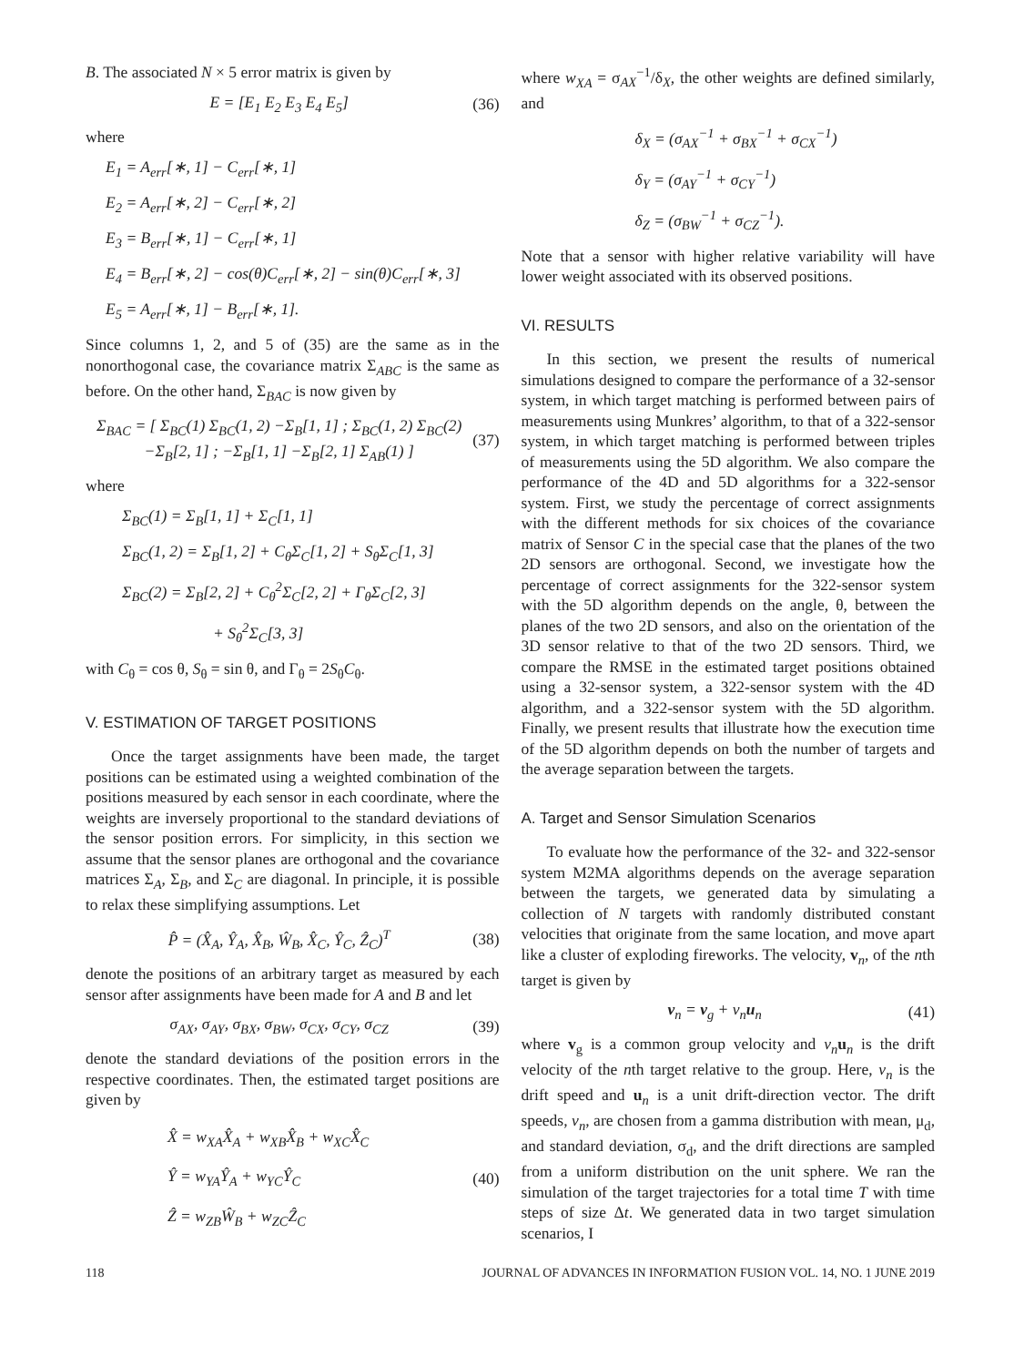B. The associated N × 5 error matrix is given by
E = [E<sub>1</sub> E<sub>2</sub> E<sub>3</sub> E<sub>4</sub> E<sub>5</sub>] (36)
where
E<sub>1</sub> = A<sub>err</sub>[∗, 1] − C<sub>err</sub>[∗, 1]
E<sub>2</sub> = A<sub>err</sub>[∗, 2] − C<sub>err</sub>[∗, 2]
E<sub>3</sub> = B<sub>err</sub>[∗, 1] − C<sub>err</sub>[∗, 1]
E<sub>4</sub> = B<sub>err</sub>[∗, 2] − cos(θ)C<sub>err</sub>[∗, 2] − sin(θ)C<sub>err</sub>[∗, 3]
E<sub>5</sub> = A<sub>err</sub>[∗, 1] − B<sub>err</sub>[∗, 1].
Since columns 1, 2, and 5 of (35) are the same as in the nonorthogonal case, the covariance matrix Σ<sub>ABC</sub> is the same as before. On the other hand, Σ<sub>BAC</sub> is now given by
Σ<sub>BAC</sub> = [ Σ<sub>BC</sub>(1) Σ<sub>BC</sub>(1, 2) −Σ<sub>B</sub>[1, 1] ; Σ<sub>BC</sub>(1, 2) Σ<sub>BC</sub>(2) −Σ<sub>B</sub>[2, 1] ; −Σ<sub>B</sub>[1, 1] −Σ<sub>B</sub>[2, 1] Σ<sub>AB</sub>(1) ] (37)
where
Σ<sub>BC</sub>(1) = Σ<sub>B</sub>[1, 1] + Σ<sub>C</sub>[1, 1]
Σ<sub>BC</sub>(1, 2) = Σ<sub>B</sub>[1, 2] + C<sub>θ</sub>Σ<sub>C</sub>[1, 2] + S<sub>θ</sub>Σ<sub>C</sub>[1, 3]
Σ<sub>BC</sub>(2) = Σ<sub>B</sub>[2, 2] + C<sub>θ</sub><sup>2</sup>Σ<sub>C</sub>[2, 2] + Γ<sub>θ</sub>Σ<sub>C</sub>[2, 3]
+ S<sub>θ</sub><sup>2</sup>Σ<sub>C</sub>[3, 3]
with C<sub>θ</sub> = cos θ, S<sub>θ</sub> = sin θ, and Γ<sub>θ</sub> = 2S<sub>θ</sub>C<sub>θ</sub>.
V. ESTIMATION OF TARGET POSITIONS
Once the target assignments have been made, the target positions can be estimated using a weighted combination of the positions measured by each sensor in each coordinate, where the weights are inversely proportional to the standard deviations of the sensor position errors. For simplicity, in this section we assume that the sensor planes are orthogonal and the covariance matrices Σ<sub>A</sub>, Σ<sub>B</sub>, and Σ<sub>C</sub> are diagonal. In principle, it is possible to relax these simplifying assumptions. Let
P̂ = (X̂<sub>A</sub>, Ŷ<sub>A</sub>, X̂<sub>B</sub>, Ŵ<sub>B</sub>, X̂<sub>C</sub>, Ŷ<sub>C</sub>, Ẑ<sub>C</sub>)<sup>T</sup> (38)
denote the positions of an arbitrary target as measured by each sensor after assignments have been made for A and B and let
σ<sub>AX</sub>, σ<sub>AY</sub>, σ<sub>BX</sub>, σ<sub>BW</sub>, σ<sub>CX</sub>, σ<sub>CY</sub>, σ<sub>CZ</sub> (39)
denote the standard deviations of the position errors in the respective coordinates. Then, the estimated target positions are given by
X̂ = w<sub>XA</sub>X̂<sub>A</sub> + w<sub>XB</sub>X̂<sub>B</sub> + w<sub>XC</sub>X̂<sub>C</sub>
Ŷ = w<sub>YA</sub>Ŷ<sub>A</sub> + w<sub>YC</sub>Ŷ<sub>C</sub>
Ẑ = w<sub>ZB</sub>Ŵ<sub>B</sub> + w<sub>ZC</sub>Ẑ<sub>C</sub> (40)
where w<sub>XA</sub> = σ<sub>AX</sub><sup>−1</sup>/δ<sub>X</sub>, the other weights are defined similarly, and
δ<sub>X</sub> = (σ<sub>AX</sub><sup>−1</sup> + σ<sub>BX</sub><sup>−1</sup> + σ<sub>CX</sub><sup>−1</sup>)
δ<sub>Y</sub> = (σ<sub>AY</sub><sup>−1</sup> + σ<sub>CY</sub><sup>−1</sup>)
δ<sub>Z</sub> = (σ<sub>BW</sub><sup>−1</sup> + σ<sub>CZ</sub><sup>−1</sup>).
Note that a sensor with higher relative variability will have lower weight associated with its observed positions.
VI. RESULTS
In this section, we present the results of numerical simulations designed to compare the performance of a 32-sensor system, in which target matching is performed between pairs of measurements using Munkres’ algorithm, to that of a 322-sensor system, in which target matching is performed between triples of measurements using the 5D algorithm. We also compare the performance of the 4D and 5D algorithms for a 322-sensor system. First, we study the percentage of correct assignments with the different methods for six choices of the covariance matrix of Sensor C in the special case that the planes of the two 2D sensors are orthogonal. Second, we investigate how the percentage of correct assignments for the 322-sensor system with the 5D algorithm depends on the angle, θ, between the planes of the two 2D sensors, and also on the orientation of the 3D sensor relative to that of the two 2D sensors. Third, we compare the RMSE in the estimated target positions obtained using a 32-sensor system, a 322-sensor system with the 4D algorithm, and a 322-sensor system with the 5D algorithm. Finally, we present results that illustrate how the execution time of the 5D algorithm depends on both the number of targets and the average separation between the targets.
A. Target and Sensor Simulation Scenarios
To evaluate how the performance of the 32- and 322-sensor system M2MA algorithms depends on the average separation between the targets, we generated data by simulating a collection of N targets with randomly distributed constant velocities that originate from the same location, and move apart like a cluster of exploding fireworks. The velocity, v<sub>n</sub>, of the nth target is given by
v<sub>n</sub> = v<sub>g</sub> + v<sub>n</sub>u<sub>n</sub> (41)
where v<sub>g</sub> is a common group velocity and v<sub>n</sub> u<sub>n</sub> is the drift velocity of the nth target relative to the group. Here, v<sub>n</sub> is the drift speed and u<sub>n</sub> is a unit drift-direction vector. The drift speeds, v<sub>n</sub>, are chosen from a gamma distribution with mean, μ<sub>d</sub>, and standard deviation, σ<sub>d</sub>, and the drift directions are sampled from a uniform distribution on the unit sphere. We ran the simulation of the target trajectories for a total time T with time steps of size Δt. We generated data in two target simulation scenarios, I
118 JOURNAL OF ADVANCES IN INFORMATION FUSION VOL. 14, NO. 1 JUNE 2019